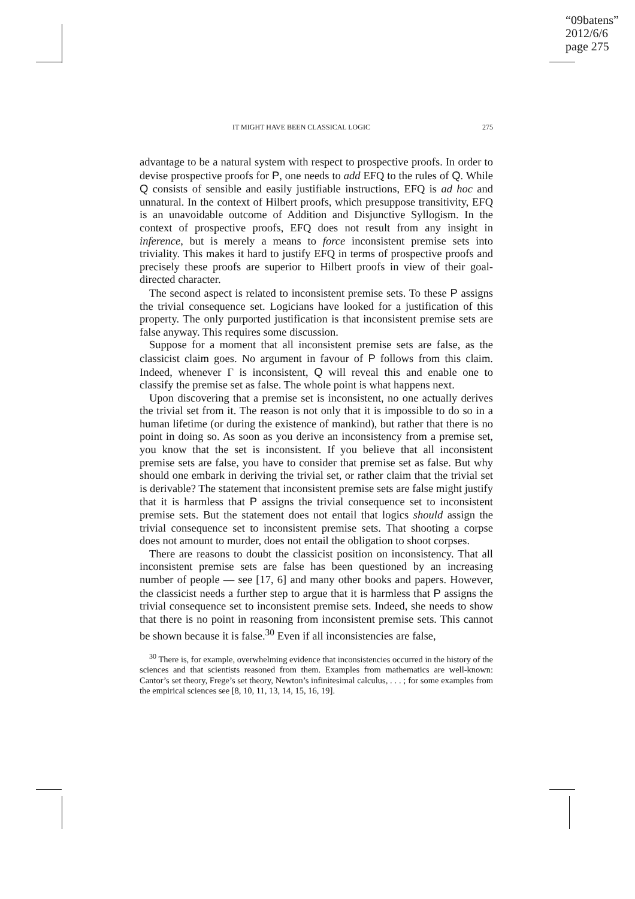“09batens”
2012/6/6
page 275
IT MIGHT HAVE BEEN CLASSICAL LOGIC 275
advantage to be a natural system with respect to prospective proofs. In order to devise prospective proofs for P, one needs to add EFQ to the rules of Q. While Q consists of sensible and easily justifiable instructions, EFQ is ad hoc and unnatural. In the context of Hilbert proofs, which presuppose transitivity, EFQ is an unavoidable outcome of Addition and Disjunctive Syllogism. In the context of prospective proofs, EFQ does not result from any insight in inference, but is merely a means to force inconsistent premise sets into triviality. This makes it hard to justify EFQ in terms of prospective proofs and precisely these proofs are superior to Hilbert proofs in view of their goal-directed character.
The second aspect is related to inconsistent premise sets. To these P assigns the trivial consequence set. Logicians have looked for a justification of this property. The only purported justification is that inconsistent premise sets are false anyway. This requires some discussion.
Suppose for a moment that all inconsistent premise sets are false, as the classicist claim goes. No argument in favour of P follows from this claim. Indeed, whenever Γ is inconsistent, Q will reveal this and enable one to classify the premise set as false. The whole point is what happens next.
Upon discovering that a premise set is inconsistent, no one actually derives the trivial set from it. The reason is not only that it is impossible to do so in a human lifetime (or during the existence of mankind), but rather that there is no point in doing so. As soon as you derive an inconsistency from a premise set, you know that the set is inconsistent. If you believe that all inconsistent premise sets are false, you have to consider that premise set as false. But why should one embark in deriving the trivial set, or rather claim that the trivial set is derivable? The statement that inconsistent premise sets are false might justify that it is harmless that P assigns the trivial consequence set to inconsistent premise sets. But the statement does not entail that logics should assign the trivial consequence set to inconsistent premise sets. That shooting a corpse does not amount to murder, does not entail the obligation to shoot corpses.
There are reasons to doubt the classicist position on inconsistency. That all inconsistent premise sets are false has been questioned by an increasing number of people — see [17, 6] and many other books and papers. However, the classicist needs a further step to argue that it is harmless that P assigns the trivial consequence set to inconsistent premise sets. Indeed, she needs to show that there is no point in reasoning from inconsistent premise sets. This cannot be shown because it is false.<sup>30</sup> Even if all inconsistencies are false,
<sup>30</sup> There is, for example, overwhelming evidence that inconsistencies occurred in the history of the sciences and that scientists reasoned from them. Examples from mathematics are well-known: Cantor’s set theory, Frege’s set theory, Newton’s infinitesimal calculus, . . . ; for some examples from the empirical sciences see [8, 10, 11, 13, 14, 15, 16, 19].